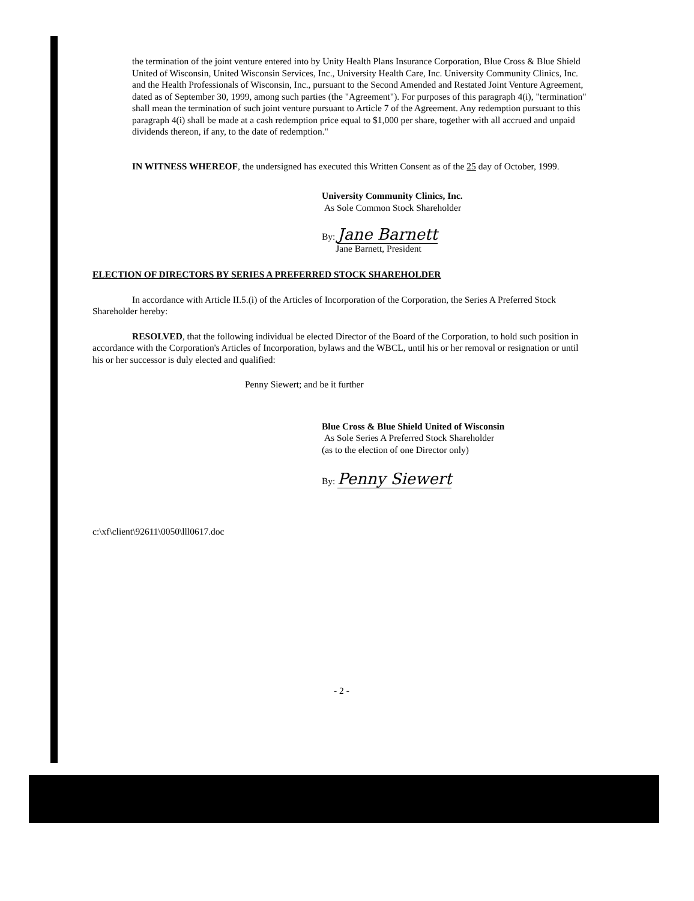the termination of the joint venture entered into by Unity Health Plans Insurance Corporation, Blue Cross & Blue Shield United of Wisconsin, United Wisconsin Services, Inc., University Health Care, Inc. University Community Clinics, Inc. and the Health Professionals of Wisconsin, Inc., pursuant to the Second Amended and Restated Joint Venture Agreement, dated as of September 30, 1999, among such parties (the "Agreement"). For purposes of this paragraph 4(i), "termination" shall mean the termination of such joint venture pursuant to Article 7 of the Agreement. Any redemption pursuant to this paragraph 4(i) shall be made at a cash redemption price equal to $1,000 per share, together with all accrued and unpaid dividends thereon, if any, to the date of redemption."
IN WITNESS WHEREOF, the undersigned has executed this Written Consent as of the 25 day of October, 1999.
University Community Clinics, Inc.
As Sole Common Stock Shareholder
By: Jane Barnett
Jane Barnett, President
ELECTION OF DIRECTORS BY SERIES A PREFERRED STOCK SHAREHOLDER
In accordance with Article II.5.(i) of the Articles of Incorporation of the Corporation, the Series A Preferred Stock Shareholder hereby:
RESOLVED, that the following individual be elected Director of the Board of the Corporation, to hold such position in accordance with the Corporation's Articles of Incorporation, bylaws and the WBCL, until his or her removal or resignation or until his or her successor is duly elected and qualified:
Penny Siewert; and be it further
Blue Cross & Blue Shield United of Wisconsin
As Sole Series A Preferred Stock Shareholder
(as to the election of one Director only)
By: Penny Siewert
c:\xf\client\92611\0050\lll0617.doc
- 2 -